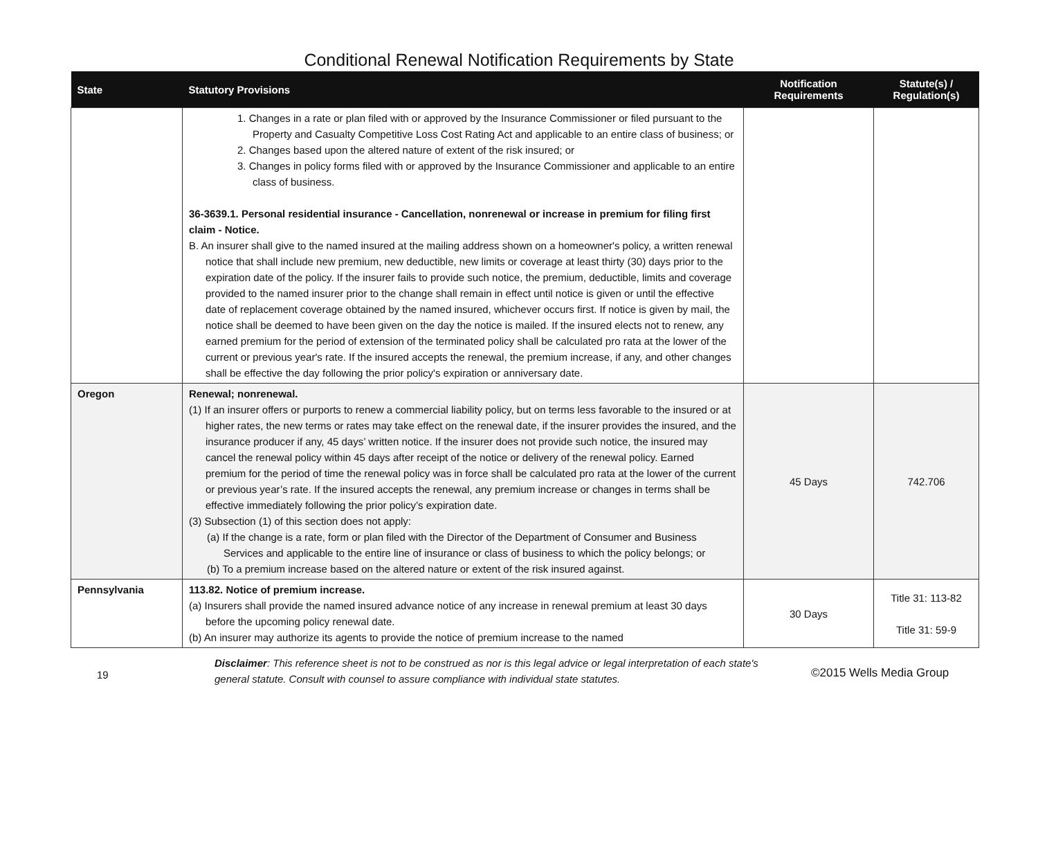Conditional Renewal Notification Requirements by State
| State | Statutory Provisions | Notification Requirements | Statute(s) / Regulation(s) |
| --- | --- | --- | --- |
| | 1. Changes in a rate or plan filed with or approved by the Insurance Commissioner or filed pursuant to the Property and Casualty Competitive Loss Cost Rating Act and applicable to an entire class of business; or 2. Changes based upon the altered nature of extent of the risk insured; or 3. Changes in policy forms filed with or approved by the Insurance Commissioner and applicable to an entire class of business. 36-3639.1. Personal residential insurance - Cancellation, nonrenewal or increase in premium for filing first claim - Notice. B. An insurer shall give to the named insured at the mailing address shown on a homeowner's policy, a written renewal notice that shall include new premium, new deductible, new limits or coverage at least thirty (30) days prior to the expiration date of the policy. If the insurer fails to provide such notice, the premium, deductible, limits and coverage provided to the named insurer prior to the change shall remain in effect until notice is given or until the effective date of replacement coverage obtained by the named insured, whichever occurs first. If notice is given by mail, the notice shall be deemed to have been given on the day the notice is mailed. If the insured elects not to renew, any earned premium for the period of extension of the terminated policy shall be calculated pro rata at the lower of the current or previous year's rate. If the insured accepts the renewal, the premium increase, if any, and other changes shall be effective the day following the prior policy's expiration or anniversary date. | | |
| Oregon | Renewal; nonrenewal. (1) If an insurer offers or purports to renew a commercial liability policy, but on terms less favorable to the insured or at higher rates, the new terms or rates may take effect on the renewal date, if the insurer provides the insured, and the insurance producer if any, 45 days’ written notice. If the insurer does not provide such notice, the insured may cancel the renewal policy within 45 days after receipt of the notice or delivery of the renewal policy. Earned premium for the period of time the renewal policy was in force shall be calculated pro rata at the lower of the current or previous year’s rate. If the insured accepts the renewal, any premium increase or changes in terms shall be effective immediately following the prior policy’s expiration date. (3) Subsection (1) of this section does not apply: (a) If the change is a rate, form or plan filed with the Director of the Department of Consumer and Business Services and applicable to the entire line of insurance or class of business to which the policy belongs; or (b) To a premium increase based on the altered nature or extent of the risk insured against. | 45 Days | 742.706 |
| Pennsylvania | 113.82. Notice of premium increase. (a) Insurers shall provide the named insured advance notice of any increase in renewal premium at least 30 days before the upcoming policy renewal date. (b) An insurer may authorize its agents to provide the notice of premium increase to the named | 30 Days | Title 31: 113-82 Title 31: 59-9 |
19
Disclaimer: This reference sheet is not to be construed as nor is this legal advice or legal interpretation of each state's general statute. Consult with counsel to assure compliance with individual state statutes.
©2015 Wells Media Group